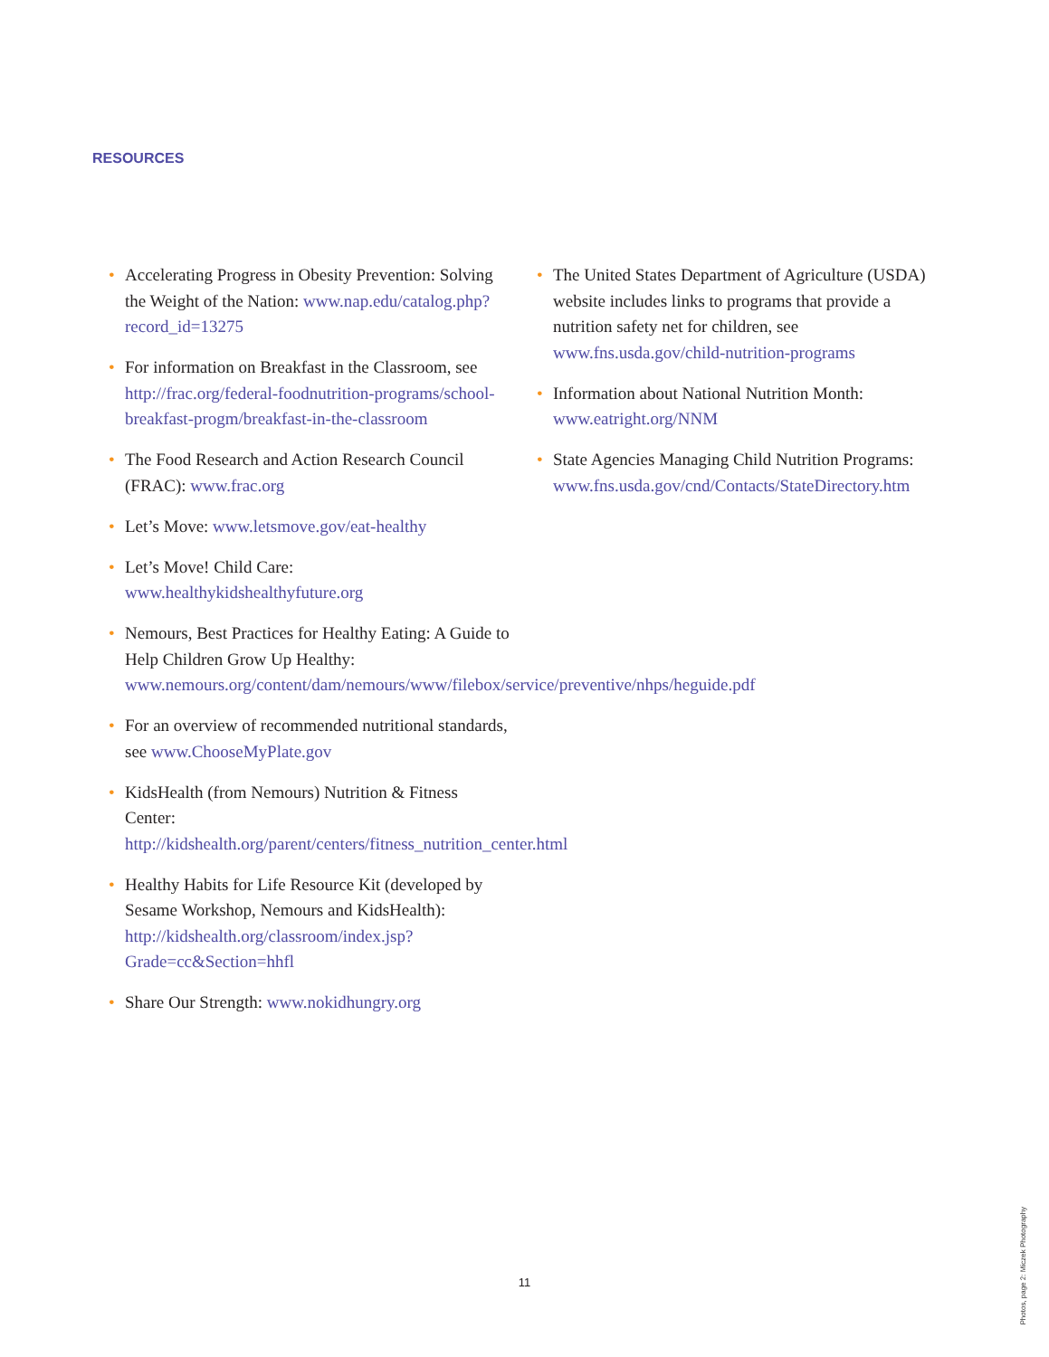RESOURCES
• Accelerating Progress in Obesity Prevention: Solving the Weight of the Nation: www.nap.edu/catalog.php?record_id=13275
• For information on Breakfast in the Classroom, see http://frac.org/federal-foodnutrition-programs/school-breakfast-progm/breakfast-in-the-classroom
• The Food Research and Action Research Council (FRAC): www.frac.org
• Let’s Move: www.letsmove.gov/eat-healthy
• Let’s Move! Child Care: www.healthykidshealthyfuture.org
• Nemours, Best Practices for Healthy Eating: A Guide to Help Children Grow Up Healthy: www.nemours.org/content/dam/nemours/www/filebox/service/preventive/nhps/heguide.pdf
• For an overview of recommended nutritional standards, see www.ChooseMyPlate.gov
• KidsHealth (from Nemours) Nutrition & Fitness Center: http://kidshealth.org/parent/centers/fitness_nutrition_center.html
• Healthy Habits for Life Resource Kit (developed by Sesame Workshop, Nemours and KidsHealth): http://kidshealth.org/classroom/index.jsp?Grade=cc&Section=hhfl
• Share Our Strength: www.nokidhungry.org
• The United States Department of Agriculture (USDA) website includes links to programs that provide a nutrition safety net for children, see www.fns.usda.gov/child-nutrition-programs
• Information about National Nutrition Month: www.eatright.org/NNM
• State Agencies Managing Child Nutrition Programs: www.fns.usda.gov/cnd/Contacts/StateDirectory.htm
11
Photos, page 2: Miczek Photography